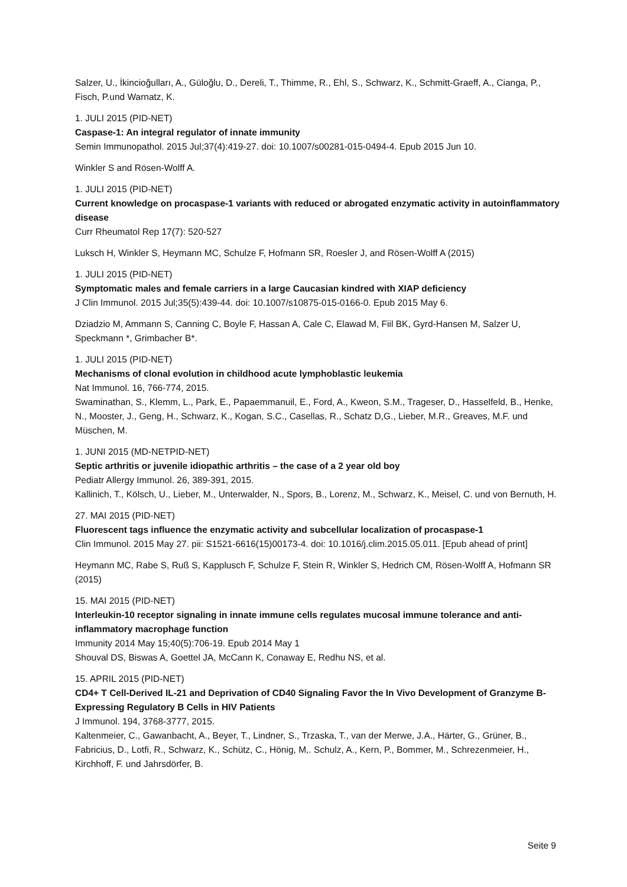Salzer, U., İkincioğulları, A., Güloğlu, D., Dereli, T., Thimme, R., Ehl, S., Schwarz, K., Schmitt-Graeff, A., Cianga, P., Fisch, P.und Warnatz, K.
1. JULI 2015 (PID-NET)
Caspase-1: An integral regulator of innate immunity
Semin Immunopathol. 2015 Jul;37(4):419-27. doi: 10.1007/s00281-015-0494-4. Epub 2015 Jun 10.
Winkler S and Rösen-Wolff A.
1. JULI 2015 (PID-NET)
Current knowledge on procaspase-1 variants with reduced or abrogated enzymatic activity in autoinflammatory disease
Curr Rheumatol Rep 17(7): 520-527
Luksch H, Winkler S, Heymann MC, Schulze F, Hofmann SR, Roesler J, and Rösen-Wolff A (2015)
1. JULI 2015 (PID-NET)
Symptomatic males and female carriers in a large Caucasian kindred with XIAP deficiency
J Clin Immunol. 2015 Jul;35(5):439-44. doi: 10.1007/s10875-015-0166-0. Epub 2015 May 6.
Dziadzio M, Ammann S, Canning C, Boyle F, Hassan A, Cale C, Elawad M, Fiil BK, Gyrd-Hansen M, Salzer U, Speckmann *, Grimbacher B*.
1. JULI 2015 (PID-NET)
Mechanisms of clonal evolution in childhood acute lymphoblastic leukemia
Nat Immunol. 16, 766-774, 2015.
Swaminathan, S., Klemm, L., Park, E., Papaemmanuil, E., Ford, A., Kweon, S.M., Trageser, D., Hasselfeld, B., Henke, N., Mooster, J., Geng, H., Schwarz, K., Kogan, S.C., Casellas, R., Schatz D,G., Lieber, M.R., Greaves, M.F. und Müschen, M.
1. JUNI 2015 (MD-NETPID-NET)
Septic arthritis or juvenile idiopathic arthritis – the case of a 2 year old boy
Pediatr Allergy Immunol. 26, 389-391, 2015.
Kallinich, T., Kölsch, U., Lieber, M., Unterwalder, N., Spors, B., Lorenz, M., Schwarz, K., Meisel, C. und von Bernuth, H.
27. MAI 2015 (PID-NET)
Fluorescent tags influence the enzymatic activity and subcellular localization of procaspase-1
Clin Immunol. 2015 May 27. pii: S1521-6616(15)00173-4. doi: 10.1016/j.clim.2015.05.011. [Epub ahead of print]
Heymann MC, Rabe S, Ruß S, Kapplusch F, Schulze F, Stein R, Winkler S, Hedrich CM, Rösen-Wolff A, Hofmann SR (2015)
15. MAI 2015 (PID-NET)
Interleukin-10 receptor signaling in innate immune cells regulates mucosal immune tolerance and anti-inflammatory macrophage function
Immunity 2014 May 15;40(5):706-19. Epub 2014 May 1
Shouval DS, Biswas A, Goettel JA, McCann K, Conaway E, Redhu NS, et al.
15. APRIL 2015 (PID-NET)
CD4+ T Cell-Derived IL-21 and Deprivation of CD40 Signaling Favor the In Vivo Development of Granzyme B-Expressing Regulatory B Cells in HIV Patients
J Immunol. 194, 3768-3777, 2015.
Kaltenmeier, C., Gawanbacht, A., Beyer, T., Lindner, S., Trzaska, T., van der Merwe, J.A., Härter, G., Grüner, B., Fabricius, D., Lotfi, R., Schwarz, K., Schütz, C., Hönig, M,. Schulz, A., Kern, P., Bommer, M., Schrezenmeier, H., Kirchhoff, F. und Jahrsdörfer, B.
Seite 9